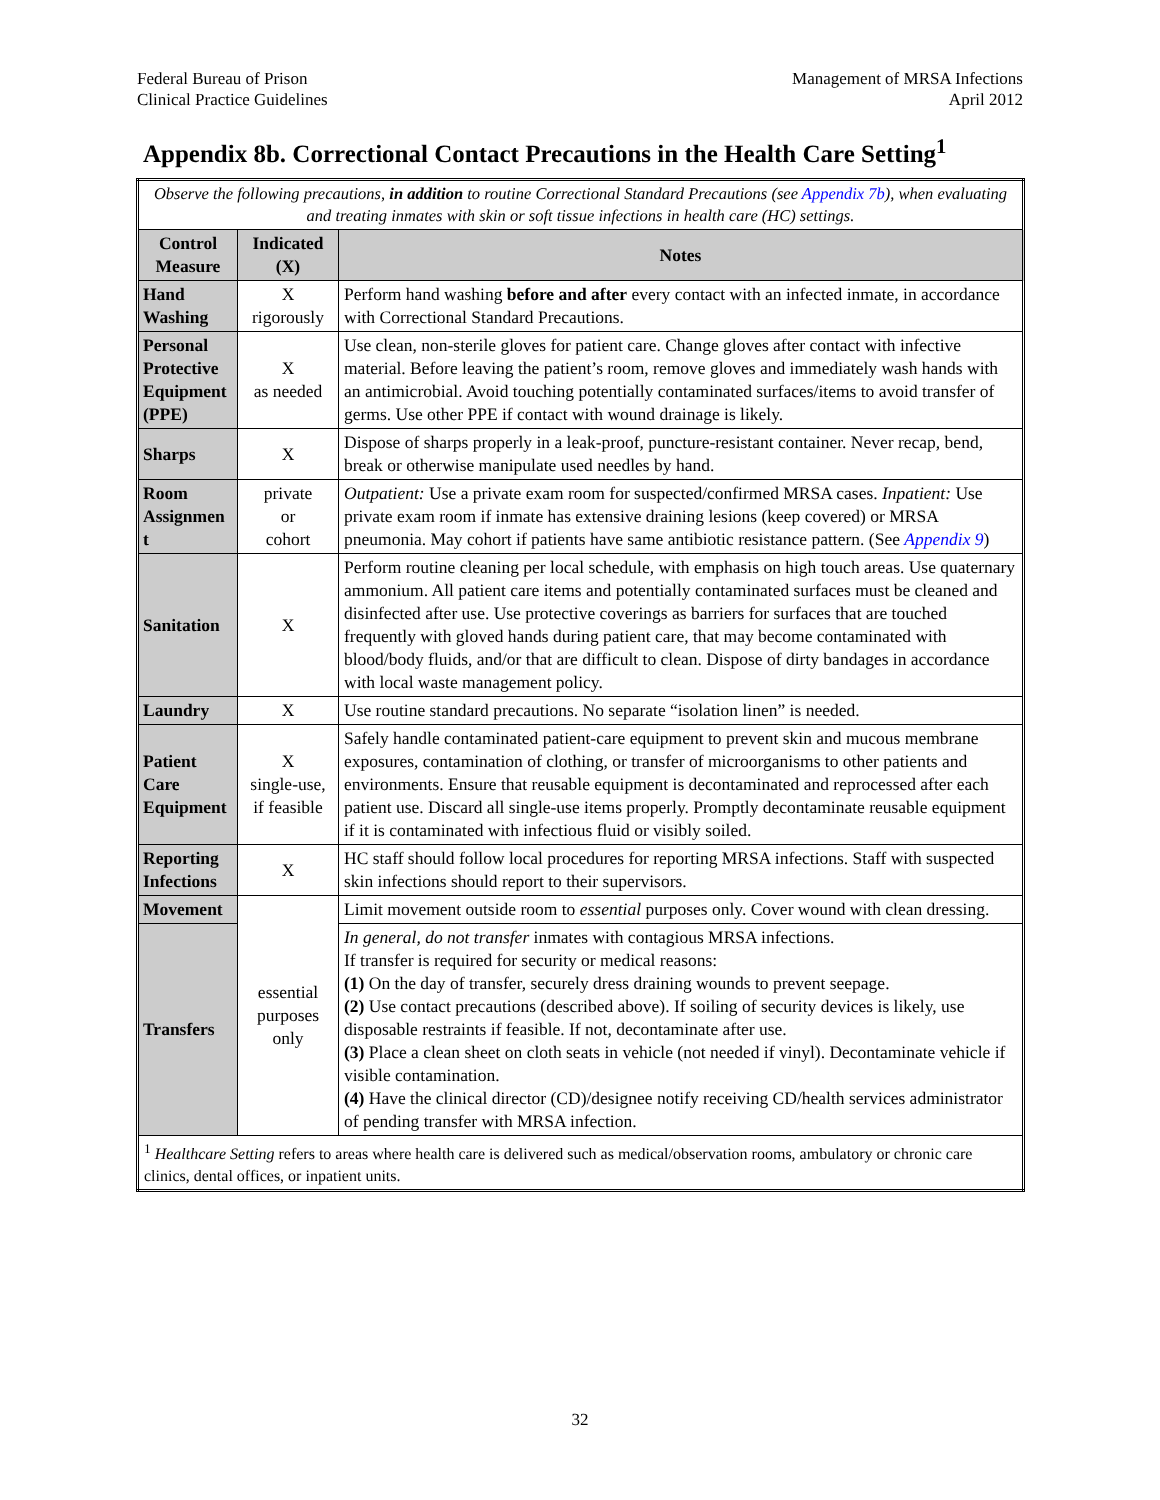Federal Bureau of Prison
Clinical Practice Guidelines
Management of MRSA Infections
April 2012
Appendix 8b. Correctional Contact Precautions in the Health Care Setting<sup>1</sup>
| Observe the following precautions, in addition to routine Correctional Standard Precautions (see Appendix 7b ), when evaluating and treating inmates with skin or soft tissue infections in health care (HC) settings. | | |
| Control Measure | Indicated (X) | Notes |
| Hand Washing | X rigorously | Perform hand washing before and after every contact with an infected inmate, in accordance with Correctional Standard Precautions. |
| Personal Protective Equipment (PPE) | X as needed | Use clean, non-sterile gloves for patient care. Change gloves after contact with infective material. Before leaving the patient’s room, remove gloves and immediately wash hands with an antimicrobial. Avoid touching potentially contaminated surfaces/items to avoid transfer of germs. Use other PPE if contact with wound drainage is likely. |
| Sharps | X | Dispose of sharps properly in a leak-proof, puncture-resistant container. Never recap, bend, break or otherwise manipulate used needles by hand. |
| Room Assignmen t | private or cohort | Outpatient: Use a private exam room for suspected/confirmed MRSA cases. Inpatient: Use private exam room if inmate has extensive draining lesions (keep covered) or MRSA pneumonia. May cohort if patients have same antibiotic resistance pattern. (See Appendix 9 ) |
| Sanitation | X | Perform routine cleaning per local schedule, with emphasis on high touch areas. Use quaternary ammonium. All patient care items and potentially contaminated surfaces must be cleaned and disinfected after use. Use protective coverings as barriers for surfaces that are touched frequently with gloved hands during patient care, that may become contaminated with blood/body fluids, and/or that are difficult to clean. Dispose of dirty bandages in accordance with local waste management policy. |
| Laundry | X | Use routine standard precautions. No separate “isolation linen” is needed. |
| Patient Care Equipment | X single-use, if feasible | Safely handle contaminated patient-care equipment to prevent skin and mucous membrane exposures, contamination of clothing, or transfer of microorganisms to other patients and environments. Ensure that reusable equipment is decontaminated and reprocessed after each patient use. Discard all single-use items properly. Promptly decontaminate reusable equipment if it is contaminated with infectious fluid or visibly soiled. |
| Reporting Infections | X | HC staff should follow local procedures for reporting MRSA infections. Staff with suspected skin infections should report to their supervisors. |
| Movement | essential purposes only | Limit movement outside room to essential purposes only. Cover wound with clean dressing. |
| Transfers | | In general, do not transfer inmates with contagious MRSA infections. If transfer is required for security or medical reasons: (1) On the day of transfer, securely dress draining wounds to prevent seepage. (2) Use contact precautions (described above). If soiling of security devices is likely, use disposable restraints if feasible. If not, decontaminate after use. (3) Place a clean sheet on cloth seats in vehicle (not needed if vinyl). Decontaminate vehicle if visible contamination. (4) Have the clinical director (CD)/designee notify receiving CD/health services administrator of pending transfer with MRSA infection. |
| <sup>1</sup> Healthcare Setting refers to areas where health care is delivered such as medical/observation rooms, ambulatory or chronic care clinics, dental offices, or inpatient units. | | |
32